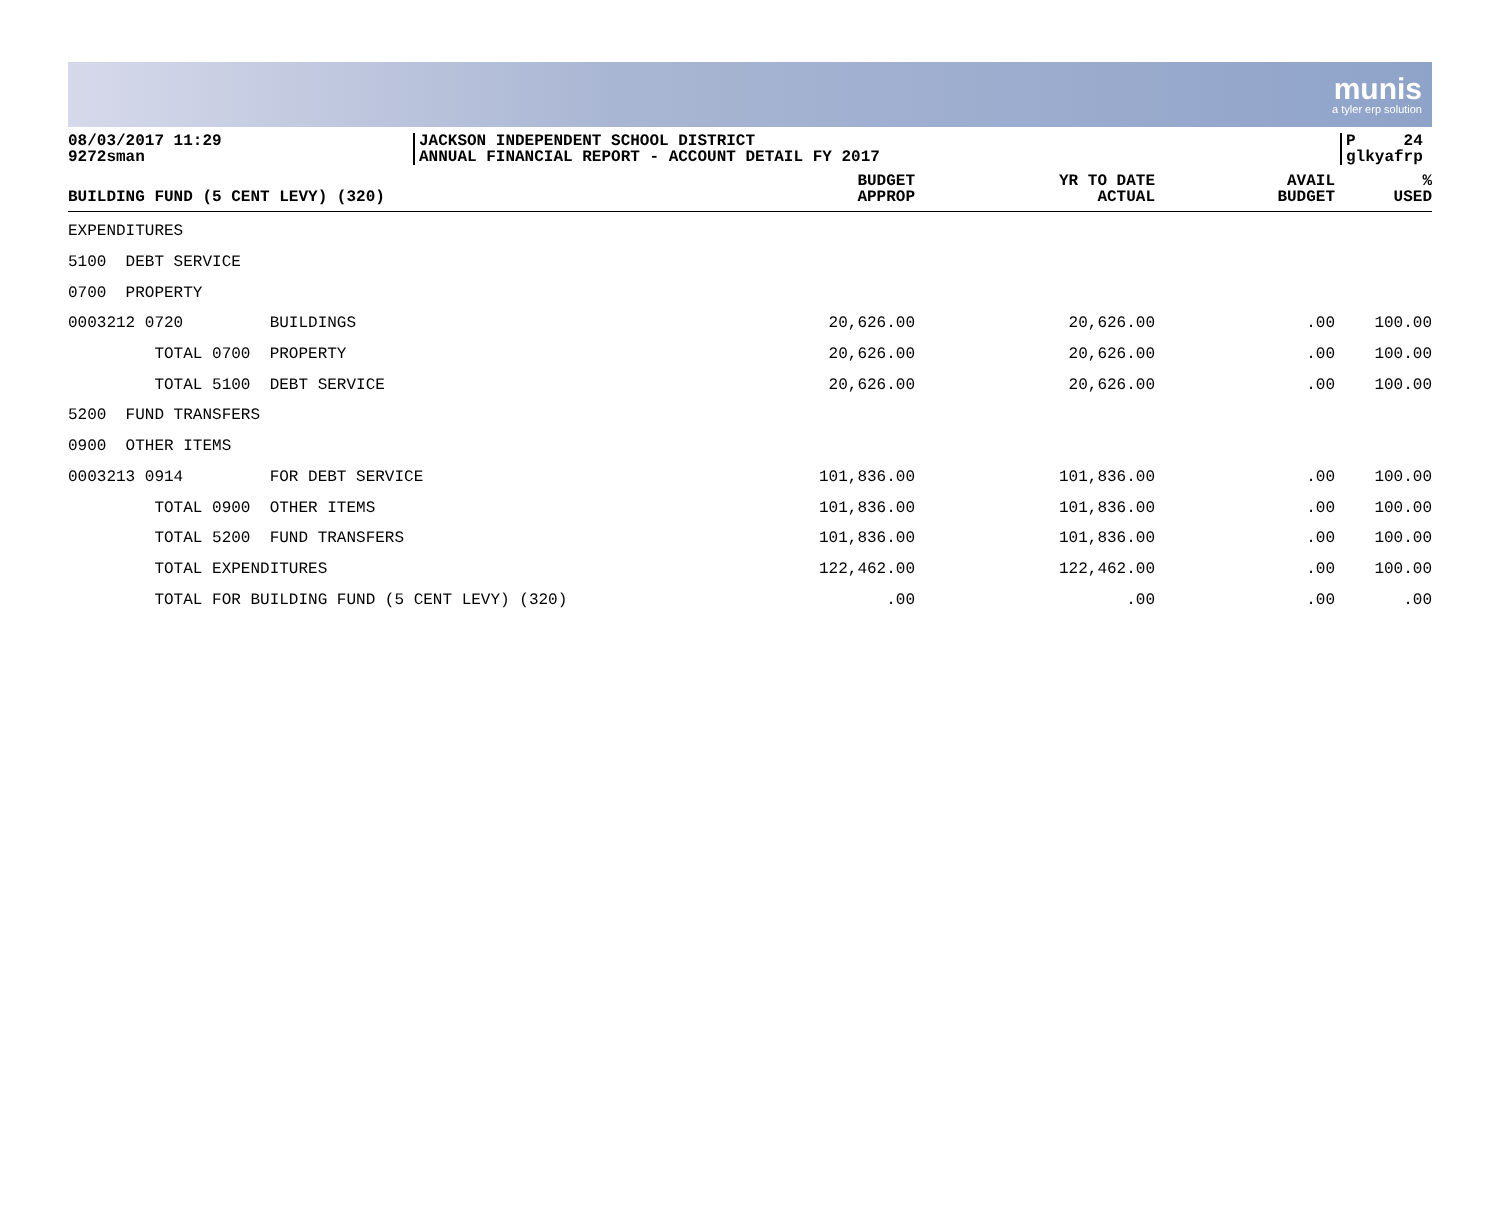munis
a tyler erp solution
08/03/2017 11:29
9272sman
JACKSON INDEPENDENT SCHOOL DISTRICT
ANNUAL FINANCIAL REPORT - ACCOUNT DETAIL FY 2017
P 24
glkyafrp
| BUILDING FUND (5 CENT LEVY) (320) | BUDGET APPROP | YR TO DATE ACTUAL | AVAIL BUDGET | % USED |
| --- | --- | --- | --- | --- |
| EXPENDITURES | | | | |
| 5100 DEBT SERVICE | | | | |
| 0700 PROPERTY | | | | |
| 0003212 0720 BUILDINGS | 20,626.00 | 20,626.00 | .00 | 100.00 |
| TOTAL 0700 PROPERTY | 20,626.00 | 20,626.00 | .00 | 100.00 |
| TOTAL 5100 DEBT SERVICE | 20,626.00 | 20,626.00 | .00 | 100.00 |
| 5200 FUND TRANSFERS | | | | |
| 0900 OTHER ITEMS | | | | |
| 0003213 0914 FOR DEBT SERVICE | 101,836.00 | 101,836.00 | .00 | 100.00 |
| TOTAL 0900 OTHER ITEMS | 101,836.00 | 101,836.00 | .00 | 100.00 |
| TOTAL 5200 FUND TRANSFERS | 101,836.00 | 101,836.00 | .00 | 100.00 |
| TOTAL EXPENDITURES | 122,462.00 | 122,462.00 | .00 | 100.00 |
| TOTAL FOR BUILDING FUND (5 CENT LEVY) (320) | .00 | .00 | .00 | .00 |